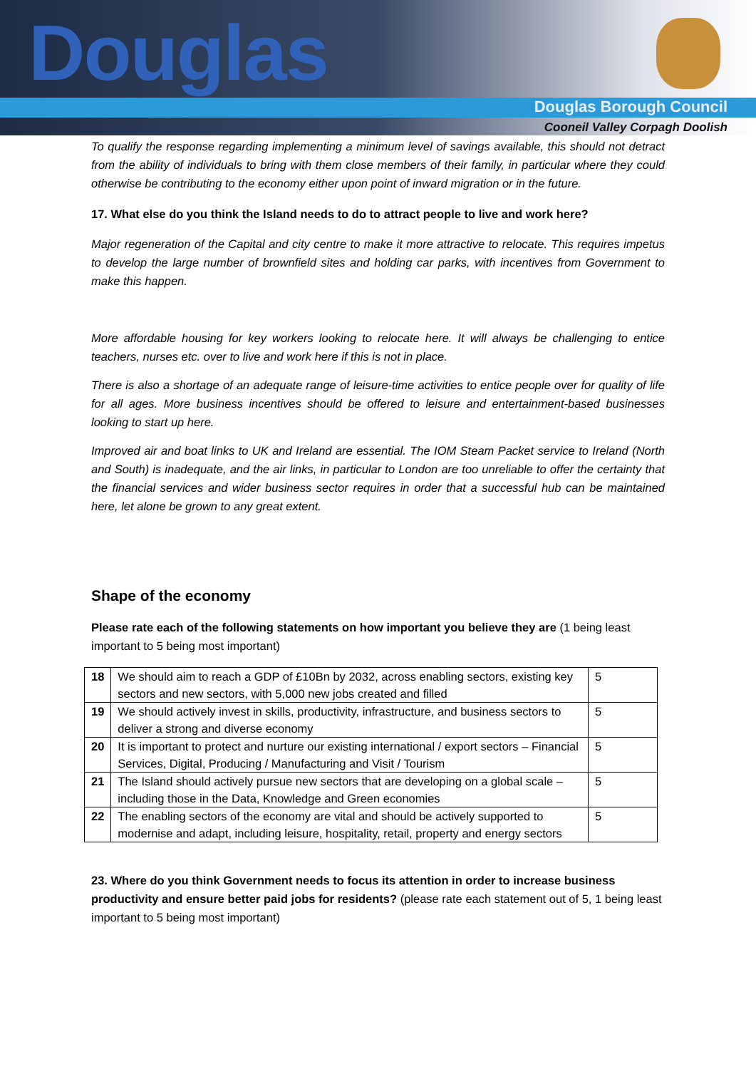Douglas
Douglas Borough Council
Cooneil Valley Corpagh Doolish
To qualify the response regarding implementing a minimum level of savings available, this should not detract from the ability of individuals to bring with them close members of their family, in particular where they could otherwise be contributing to the economy either upon point of inward migration or in the future.
17. What else do you think the Island needs to do to attract people to live and work here?
Major regeneration of the Capital and city centre to make it more attractive to relocate. This requires impetus to develop the large number of brownfield sites and holding car parks, with incentives from Government to make this happen.
More affordable housing for key workers looking to relocate here. It will always be challenging to entice teachers, nurses etc. over to live and work here if this is not in place.
There is also a shortage of an adequate range of leisure-time activities to entice people over for quality of life for all ages. More business incentives should be offered to leisure and entertainment-based businesses looking to start up here.
Improved air and boat links to UK and Ireland are essential. The IOM Steam Packet service to Ireland (North and South) is inadequate, and the air links, in particular to London are too unreliable to offer the certainty that the financial services and wider business sector requires in order that a successful hub can be maintained here, let alone be grown to any great extent.
Shape of the economy
Please rate each of the following statements on how important you believe they are (1 being least important to 5 being most important)
| 18 | We should aim to reach a GDP of £10Bn by 2032, across enabling sectors, existing key sectors and new sectors, with 5,000 new jobs created and filled | 5 |
| 19 | We should actively invest in skills, productivity, infrastructure, and business sectors to deliver a strong and diverse economy | 5 |
| 20 | It is important to protect and nurture our existing international / export sectors – Financial Services, Digital, Producing / Manufacturing and Visit / Tourism | 5 |
| 21 | The Island should actively pursue new sectors that are developing on a global scale – including those in the Data, Knowledge and Green economies | 5 |
| 22 | The enabling sectors of the economy are vital and should be actively supported to modernise and adapt, including leisure, hospitality, retail, property and energy sectors | 5 |
23. Where do you think Government needs to focus its attention in order to increase business productivity and ensure better paid jobs for residents? (please rate each statement out of 5, 1 being least important to 5 being most important)